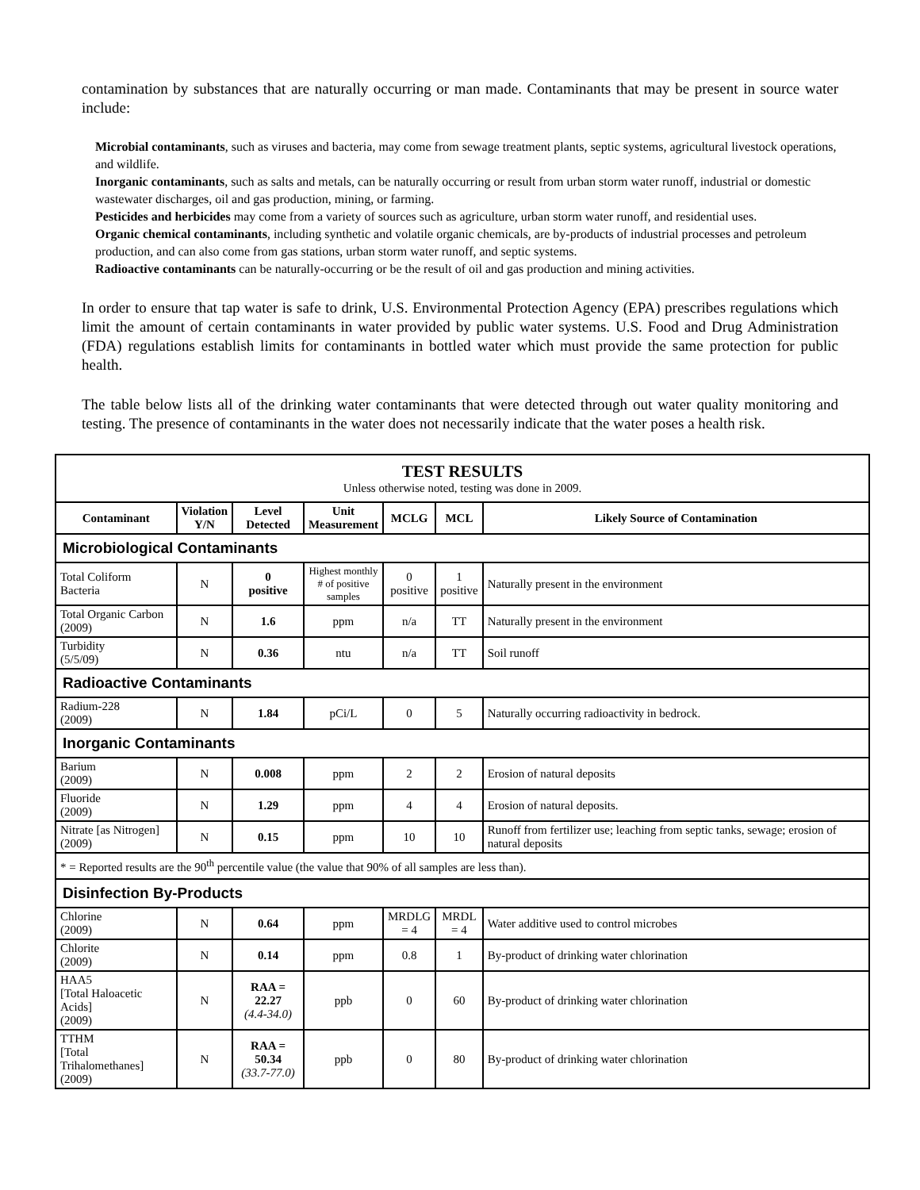contamination by substances that are naturally occurring or man made. Contaminants that may be present in source water include:
Microbial contaminants, such as viruses and bacteria, may come from sewage treatment plants, septic systems, agricultural livestock operations, and wildlife.
Inorganic contaminants, such as salts and metals, can be naturally occurring or result from urban storm water runoff, industrial or domestic wastewater discharges, oil and gas production, mining, or farming.
Pesticides and herbicides may come from a variety of sources such as agriculture, urban storm water runoff, and residential uses.
Organic chemical contaminants, including synthetic and volatile organic chemicals, are by-products of industrial processes and petroleum production, and can also come from gas stations, urban storm water runoff, and septic systems.
Radioactive contaminants can be naturally-occurring or be the result of oil and gas production and mining activities.
In order to ensure that tap water is safe to drink, U.S. Environmental Protection Agency (EPA) prescribes regulations which limit the amount of certain contaminants in water provided by public water systems. U.S. Food and Drug Administration (FDA) regulations establish limits for contaminants in bottled water which must provide the same protection for public health.
The table below lists all of the drinking water contaminants that were detected through out water quality monitoring and testing. The presence of contaminants in the water does not necessarily indicate that the water poses a health risk.
| TEST RESULTS Unless otherwise noted, testing was done in 2009. | | | | | | |
| Contaminant | Violation Y/N | Level Detected | Unit Measurement | MCLG | MCL | Likely Source of Contamination |
| Microbiological Contaminants | | | | | | |
| Total Coliform Bacteria | N | 0 positive | Highest monthly # of positive samples | 0 positive | 1 positive | Naturally present in the environment |
| Total Organic Carbon (2009) | N | 1.6 | ppm | n/a | TT | Naturally present in the environment |
| Turbidity (5/5/09) | N | 0.36 | ntu | n/a | TT | Soil runoff |
| Radioactive Contaminants | | | | | | |
| Radium-228 (2009) | N | 1.84 | pCi/L | 0 | 5 | Naturally occurring radioactivity in bedrock. |
| Inorganic Contaminants | | | | | | |
| Barium (2009) | N | 0.008 | ppm | 2 | 2 | Erosion of natural deposits |
| Fluoride (2009) | N | 1.29 | ppm | 4 | 4 | Erosion of natural deposits. |
| Nitrate [as Nitrogen] (2009) | N | 0.15 | ppm | 10 | 10 | Runoff from fertilizer use; leaching from septic tanks, sewage; erosion of natural deposits |
| * = Reported results are the 90<sup>th</sup> percentile value (the value that 90% of all samples are less than). | | | | | | |
| Disinfection By-Products | | | | | | |
| Chlorine (2009) | N | 0.64 | ppm | MRDLG = 4 | MRDL = 4 | Water additive used to control microbes |
| Chlorite (2009) | N | 0.14 | ppm | 0.8 | 1 | By-product of drinking water chlorination |
| HAA5 [Total Haloacetic Acids] (2009) | N | RAA = 22.27 (4.4-34.0) | ppb | 0 | 60 | By-product of drinking water chlorination |
| TTHM [Total Trihalomethanes] (2009) | N | RAA = 50.34 (33.7-77.0) | ppb | 0 | 80 | By-product of drinking water chlorination |